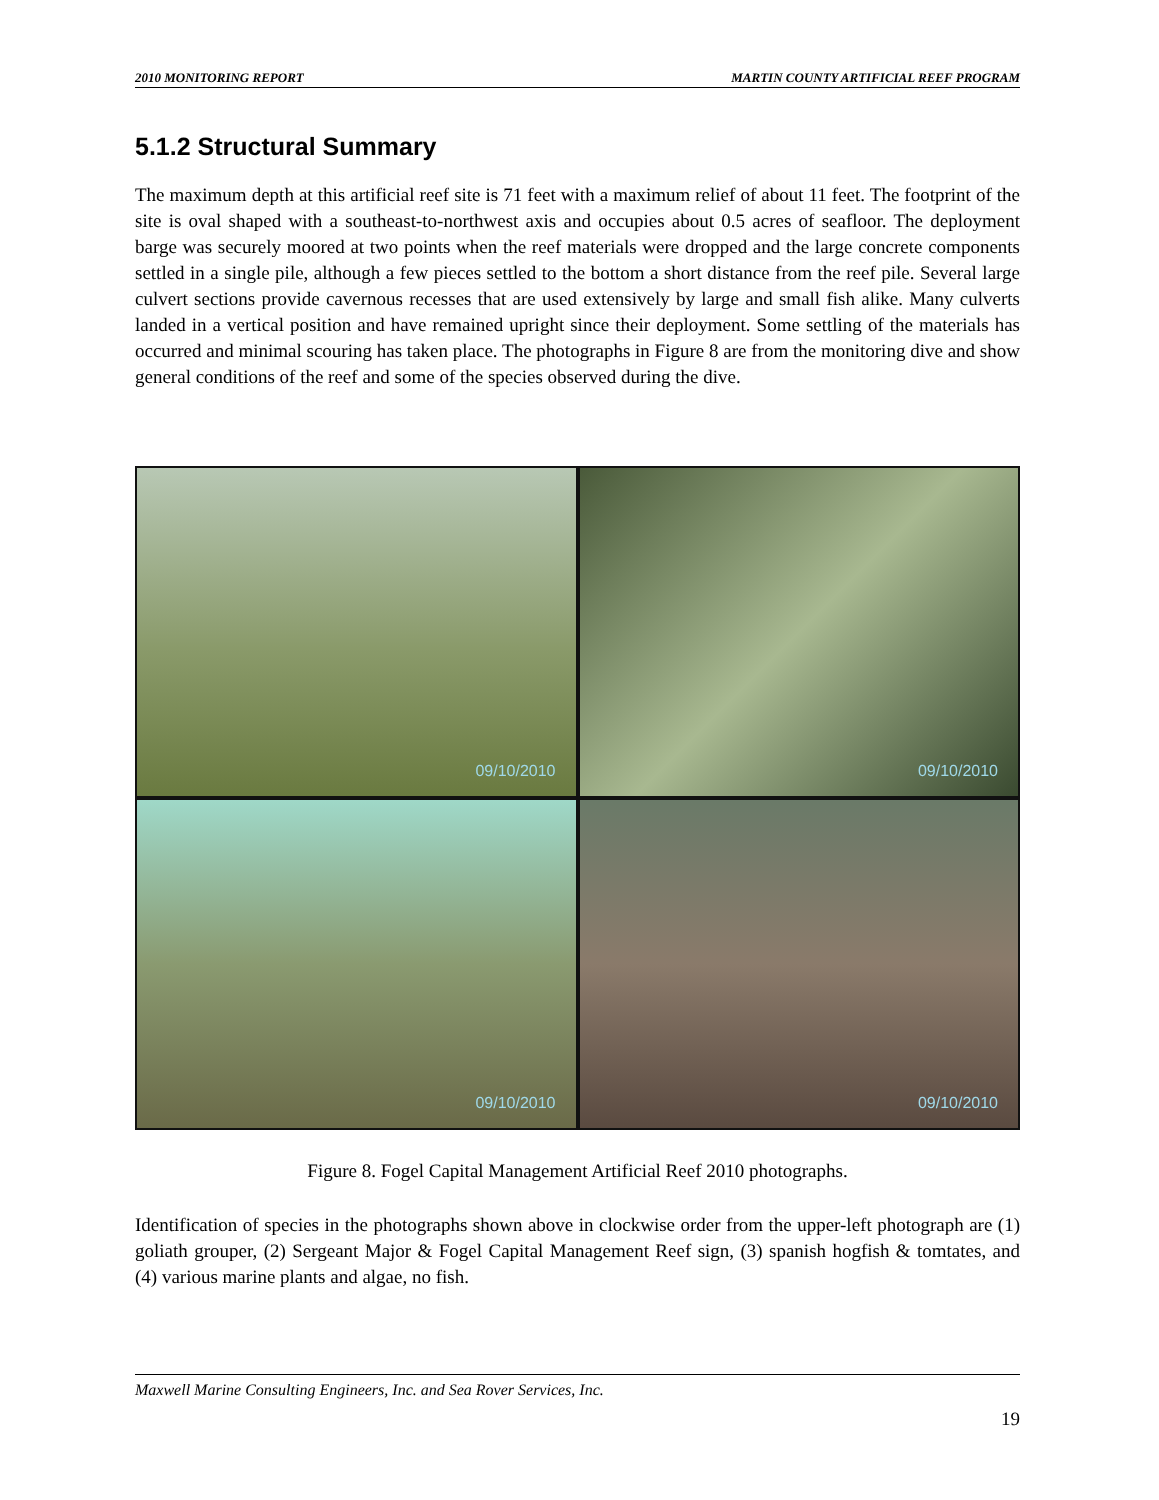2010 MONITORING REPORT MARTIN COUNTY ARTIFICIAL REEF PROGRAM
5.1.2 Structural Summary
The maximum depth at this artificial reef site is 71 feet with a maximum relief of about 11 feet. The footprint of the site is oval shaped with a southeast-to-northwest axis and occupies about 0.5 acres of seafloor. The deployment barge was securely moored at two points when the reef materials were dropped and the large concrete components settled in a single pile, although a few pieces settled to the bottom a short distance from the reef pile. Several large culvert sections provide cavernous recesses that are used extensively by large and small fish alike. Many culverts landed in a vertical position and have remained upright since their deployment. Some settling of the materials has occurred and minimal scouring has taken place. The photographs in Figure 8 are from the monitoring dive and show general conditions of the reef and some of the species observed during the dive.
09/10/2010
09/10/2010
09/10/2010
09/10/2010
Figure 8. Fogel Capital Management Artificial Reef 2010 photographs.
Identification of species in the photographs shown above in clockwise order from the upper-left photograph are (1) goliath grouper, (2) Sergeant Major & Fogel Capital Management Reef sign, (3) spanish hogfish & tomtates, and (4) various marine plants and algae, no fish.
Maxwell Marine Consulting Engineers, Inc. and Sea Rover Services, Inc.
19